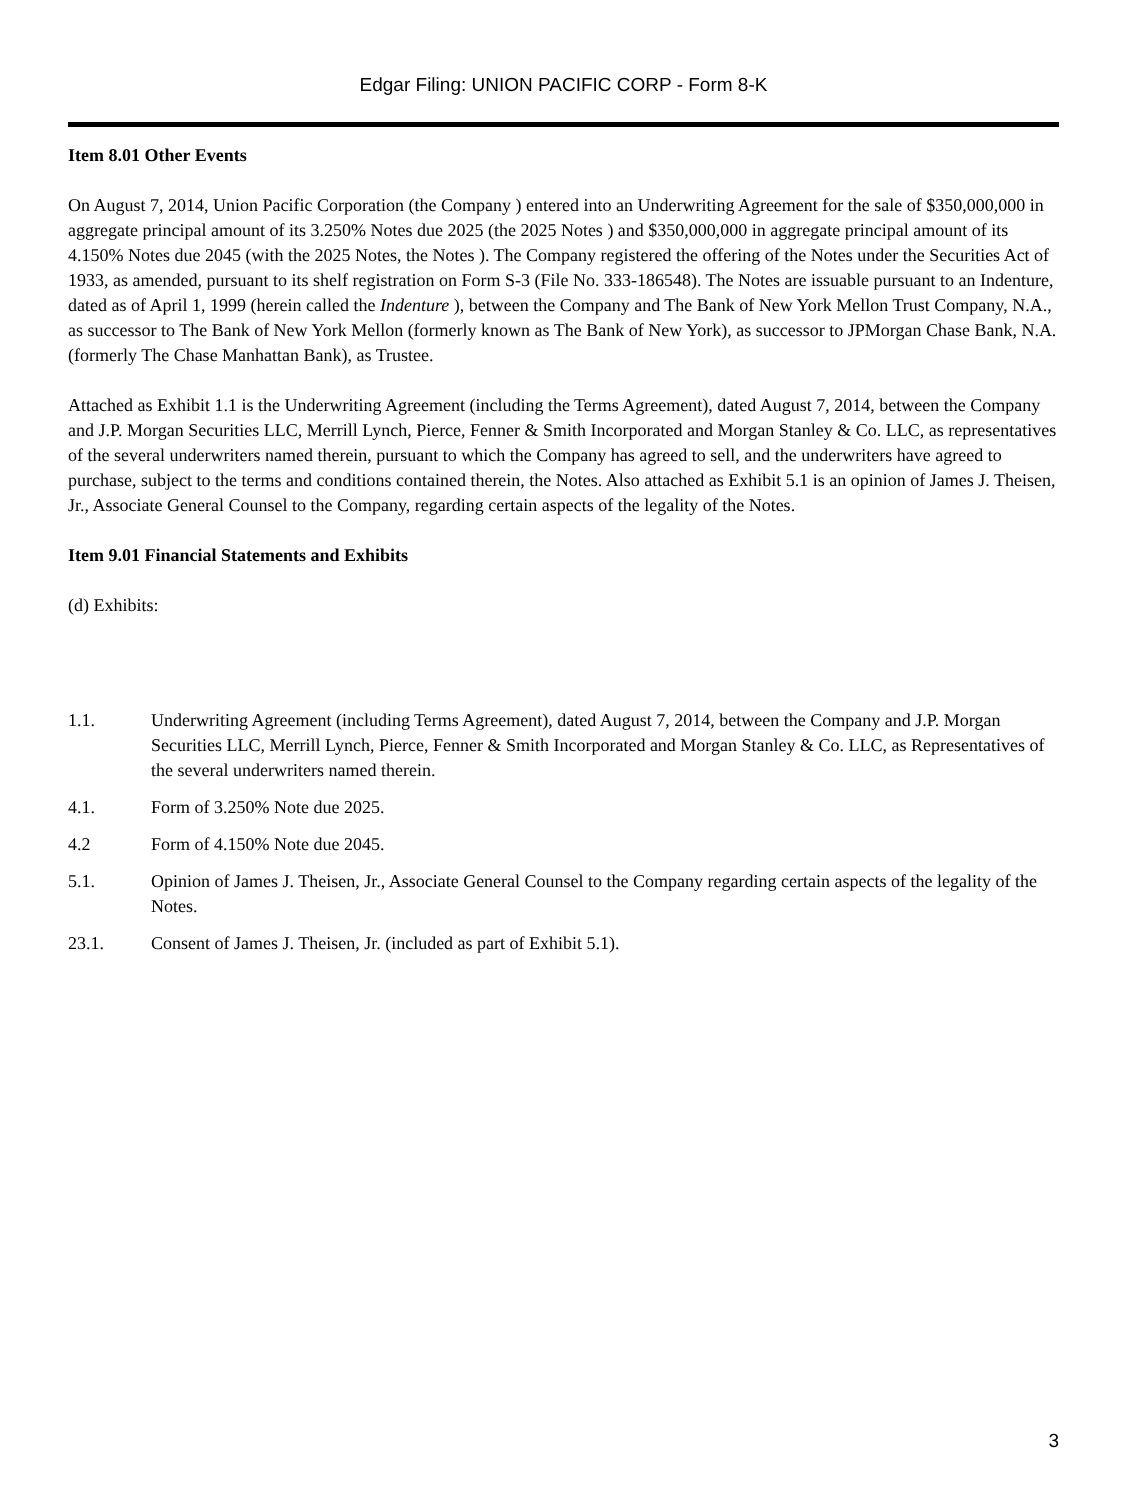Edgar Filing: UNION PACIFIC CORP - Form 8-K
Item 8.01 Other Events
On August 7, 2014, Union Pacific Corporation (the Company ) entered into an Underwriting Agreement for the sale of $350,000,000 in aggregate principal amount of its 3.250% Notes due 2025 (the 2025 Notes ) and $350,000,000 in aggregate principal amount of its 4.150% Notes due 2045 (with the 2025 Notes, the Notes ). The Company registered the offering of the Notes under the Securities Act of 1933, as amended, pursuant to its shelf registration on Form S-3 (File No. 333-186548). The Notes are issuable pursuant to an Indenture, dated as of April 1, 1999 (herein called the Indenture ), between the Company and The Bank of New York Mellon Trust Company, N.A., as successor to The Bank of New York Mellon (formerly known as The Bank of New York), as successor to JPMorgan Chase Bank, N.A. (formerly The Chase Manhattan Bank), as Trustee.
Attached as Exhibit 1.1 is the Underwriting Agreement (including the Terms Agreement), dated August 7, 2014, between the Company and J.P. Morgan Securities LLC, Merrill Lynch, Pierce, Fenner & Smith Incorporated and Morgan Stanley & Co. LLC, as representatives of the several underwriters named therein, pursuant to which the Company has agreed to sell, and the underwriters have agreed to purchase, subject to the terms and conditions contained therein, the Notes. Also attached as Exhibit 5.1 is an opinion of James J. Theisen, Jr., Associate General Counsel to the Company, regarding certain aspects of the legality of the Notes.
Item 9.01 Financial Statements and Exhibits
(d) Exhibits:
1.1. Underwriting Agreement (including Terms Agreement), dated August 7, 2014, between the Company and J.P. Morgan Securities LLC, Merrill Lynch, Pierce, Fenner & Smith Incorporated and Morgan Stanley & Co. LLC, as Representatives of the several underwriters named therein.
4.1. Form of 3.250% Note due 2025.
4.2 Form of 4.150% Note due 2045.
5.1. Opinion of James J. Theisen, Jr., Associate General Counsel to the Company regarding certain aspects of the legality of the Notes.
23.1. Consent of James J. Theisen, Jr. (included as part of Exhibit 5.1).
3